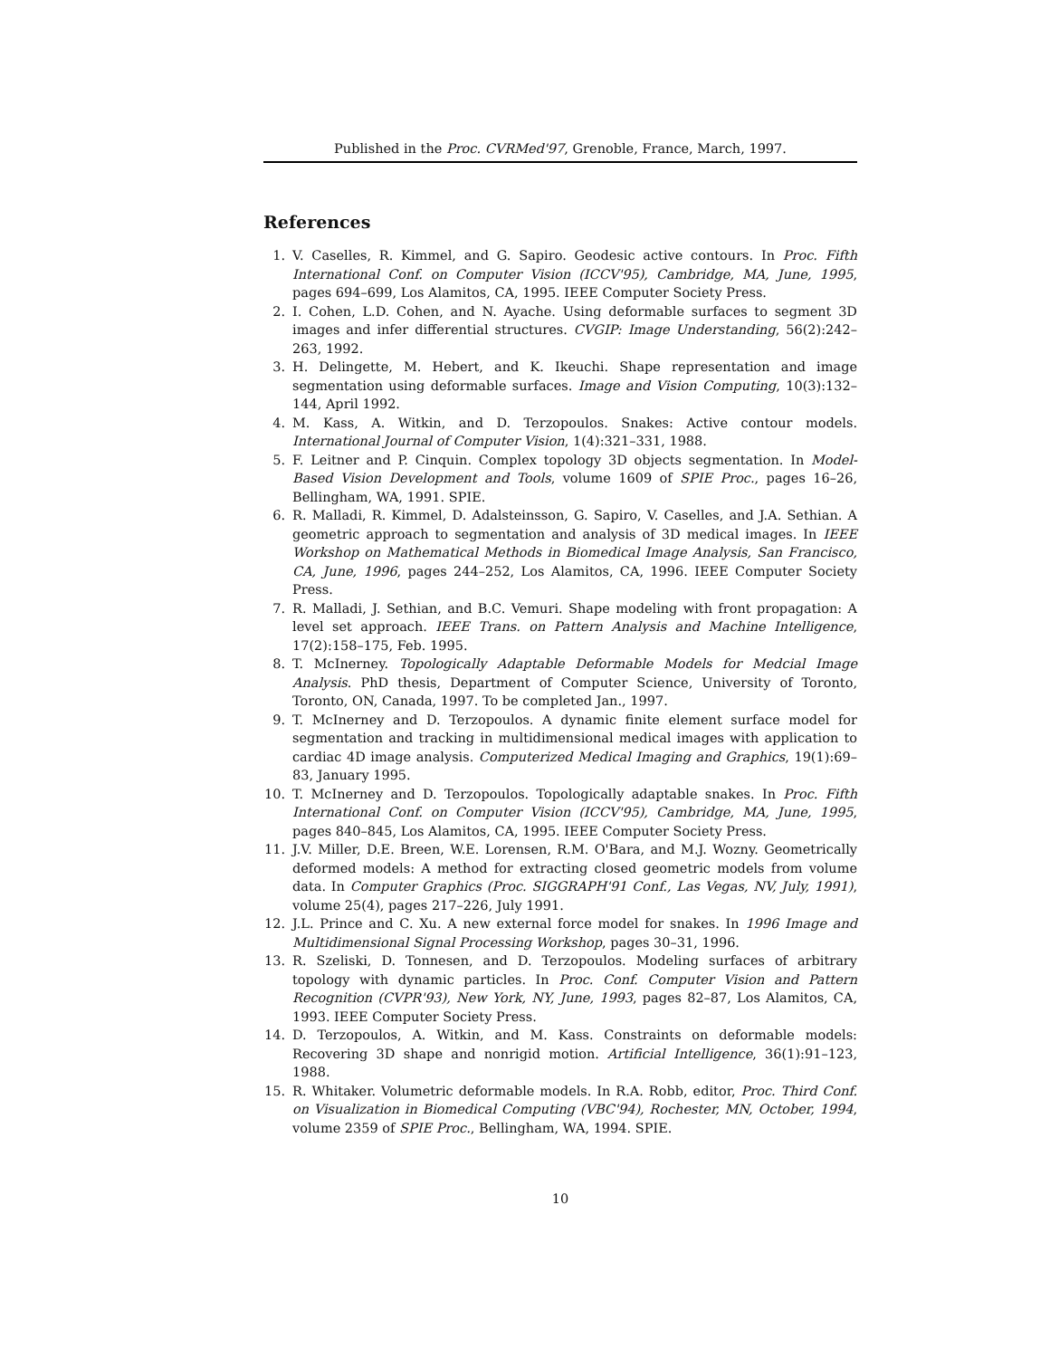Published in the Proc. CVRMed'97, Grenoble, France, March, 1997.
References
1. V. Caselles, R. Kimmel, and G. Sapiro. Geodesic active contours. In Proc. Fifth International Conf. on Computer Vision (ICCV'95), Cambridge, MA, June, 1995, pages 694–699, Los Alamitos, CA, 1995. IEEE Computer Society Press.
2. I. Cohen, L.D. Cohen, and N. Ayache. Using deformable surfaces to segment 3D images and infer differential structures. CVGIP: Image Understanding, 56(2):242–263, 1992.
3. H. Delingette, M. Hebert, and K. Ikeuchi. Shape representation and image segmentation using deformable surfaces. Image and Vision Computing, 10(3):132–144, April 1992.
4. M. Kass, A. Witkin, and D. Terzopoulos. Snakes: Active contour models. International Journal of Computer Vision, 1(4):321–331, 1988.
5. F. Leitner and P. Cinquin. Complex topology 3D objects segmentation. In Model-Based Vision Development and Tools, volume 1609 of SPIE Proc., pages 16–26, Bellingham, WA, 1991. SPIE.
6. R. Malladi, R. Kimmel, D. Adalsteinsson, G. Sapiro, V. Caselles, and J.A. Sethian. A geometric approach to segmentation and analysis of 3D medical images. In IEEE Workshop on Mathematical Methods in Biomedical Image Analysis, San Francisco, CA, June, 1996, pages 244–252, Los Alamitos, CA, 1996. IEEE Computer Society Press.
7. R. Malladi, J. Sethian, and B.C. Vemuri. Shape modeling with front propagation: A level set approach. IEEE Trans. on Pattern Analysis and Machine Intelligence, 17(2):158–175, Feb. 1995.
8. T. McInerney. Topologically Adaptable Deformable Models for Medcial Image Analysis. PhD thesis, Department of Computer Science, University of Toronto, Toronto, ON, Canada, 1997. To be completed Jan., 1997.
9. T. McInerney and D. Terzopoulos. A dynamic finite element surface model for segmentation and tracking in multidimensional medical images with application to cardiac 4D image analysis. Computerized Medical Imaging and Graphics, 19(1):69–83, January 1995.
10. T. McInerney and D. Terzopoulos. Topologically adaptable snakes. In Proc. Fifth International Conf. on Computer Vision (ICCV'95), Cambridge, MA, June, 1995, pages 840–845, Los Alamitos, CA, 1995. IEEE Computer Society Press.
11. J.V. Miller, D.E. Breen, W.E. Lorensen, R.M. O'Bara, and M.J. Wozny. Geometrically deformed models: A method for extracting closed geometric models from volume data. In Computer Graphics (Proc. SIGGRAPH'91 Conf., Las Vegas, NV, July, 1991), volume 25(4), pages 217–226, July 1991.
12. J.L. Prince and C. Xu. A new external force model for snakes. In 1996 Image and Multidimensional Signal Processing Workshop, pages 30–31, 1996.
13. R. Szeliski, D. Tonnesen, and D. Terzopoulos. Modeling surfaces of arbitrary topology with dynamic particles. In Proc. Conf. Computer Vision and Pattern Recognition (CVPR'93), New York, NY, June, 1993, pages 82–87, Los Alamitos, CA, 1993. IEEE Computer Society Press.
14. D. Terzopoulos, A. Witkin, and M. Kass. Constraints on deformable models: Recovering 3D shape and nonrigid motion. Artificial Intelligence, 36(1):91–123, 1988.
15. R. Whitaker. Volumetric deformable models. In R.A. Robb, editor, Proc. Third Conf. on Visualization in Biomedical Computing (VBC'94), Rochester, MN, October, 1994, volume 2359 of SPIE Proc., Bellingham, WA, 1994. SPIE.
10